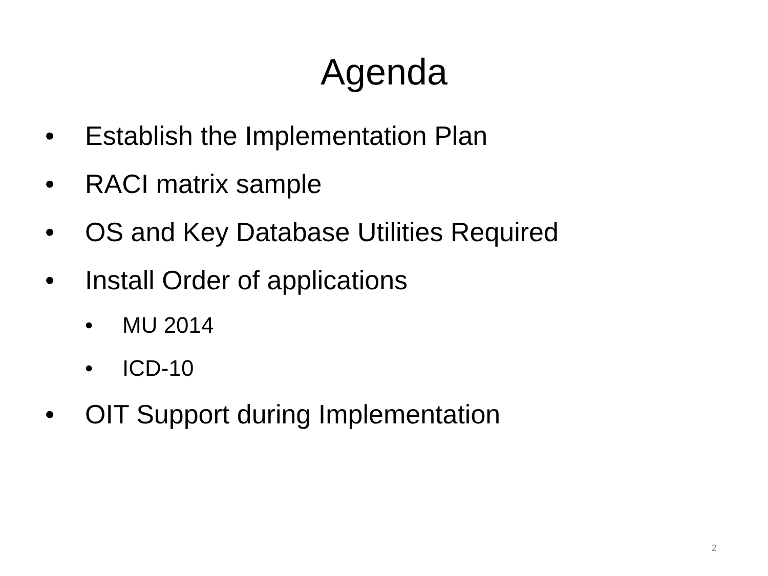Agenda
• Establish the Implementation Plan
• RACI matrix sample
• OS and Key Database Utilities Required
• Install Order of applications
• MU 2014
• ICD-10
• OIT Support during Implementation
2